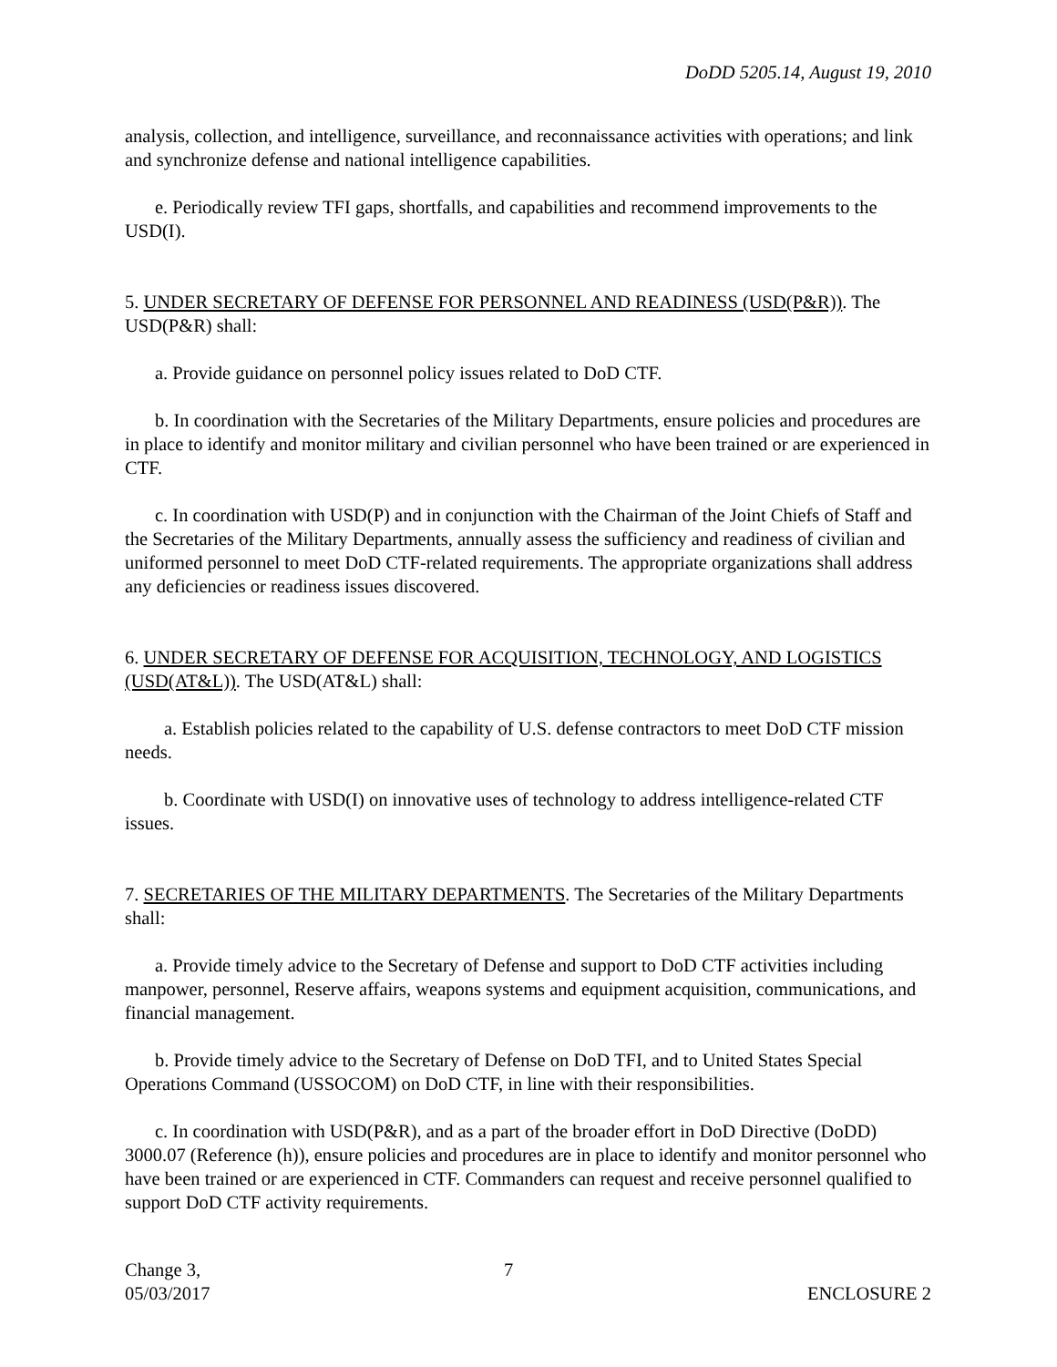DoDD 5205.14, August 19, 2010
analysis, collection, and intelligence, surveillance, and reconnaissance activities with operations; and link and synchronize defense and national intelligence capabilities.
e. Periodically review TFI gaps, shortfalls, and capabilities and recommend improvements to the USD(I).
5. UNDER SECRETARY OF DEFENSE FOR PERSONNEL AND READINESS (USD(P&R)). The USD(P&R) shall:
a. Provide guidance on personnel policy issues related to DoD CTF.
b. In coordination with the Secretaries of the Military Departments, ensure policies and procedures are in place to identify and monitor military and civilian personnel who have been trained or are experienced in CTF.
c. In coordination with USD(P) and in conjunction with the Chairman of the Joint Chiefs of Staff and the Secretaries of the Military Departments, annually assess the sufficiency and readiness of civilian and uniformed personnel to meet DoD CTF-related requirements. The appropriate organizations shall address any deficiencies or readiness issues discovered.
6. UNDER SECRETARY OF DEFENSE FOR ACQUISITION, TECHNOLOGY, AND LOGISTICS (USD(AT&L)). The USD(AT&L) shall:
a. Establish policies related to the capability of U.S. defense contractors to meet DoD CTF mission needs.
b. Coordinate with USD(I) on innovative uses of technology to address intelligence-related CTF issues.
7. SECRETARIES OF THE MILITARY DEPARTMENTS. The Secretaries of the Military Departments shall:
a. Provide timely advice to the Secretary of Defense and support to DoD CTF activities including manpower, personnel, Reserve affairs, weapons systems and equipment acquisition, communications, and financial management.
b. Provide timely advice to the Secretary of Defense on DoD TFI, and to United States Special Operations Command (USSOCOM) on DoD CTF, in line with their responsibilities.
c. In coordination with USD(P&R), and as a part of the broader effort in DoD Directive (DoDD) 3000.07 (Reference (h)), ensure policies and procedures are in place to identify and monitor personnel who have been trained or are experienced in CTF. Commanders can request and receive personnel qualified to support DoD CTF activity requirements.
Change 3,
05/03/2017
7
ENCLOSURE 2